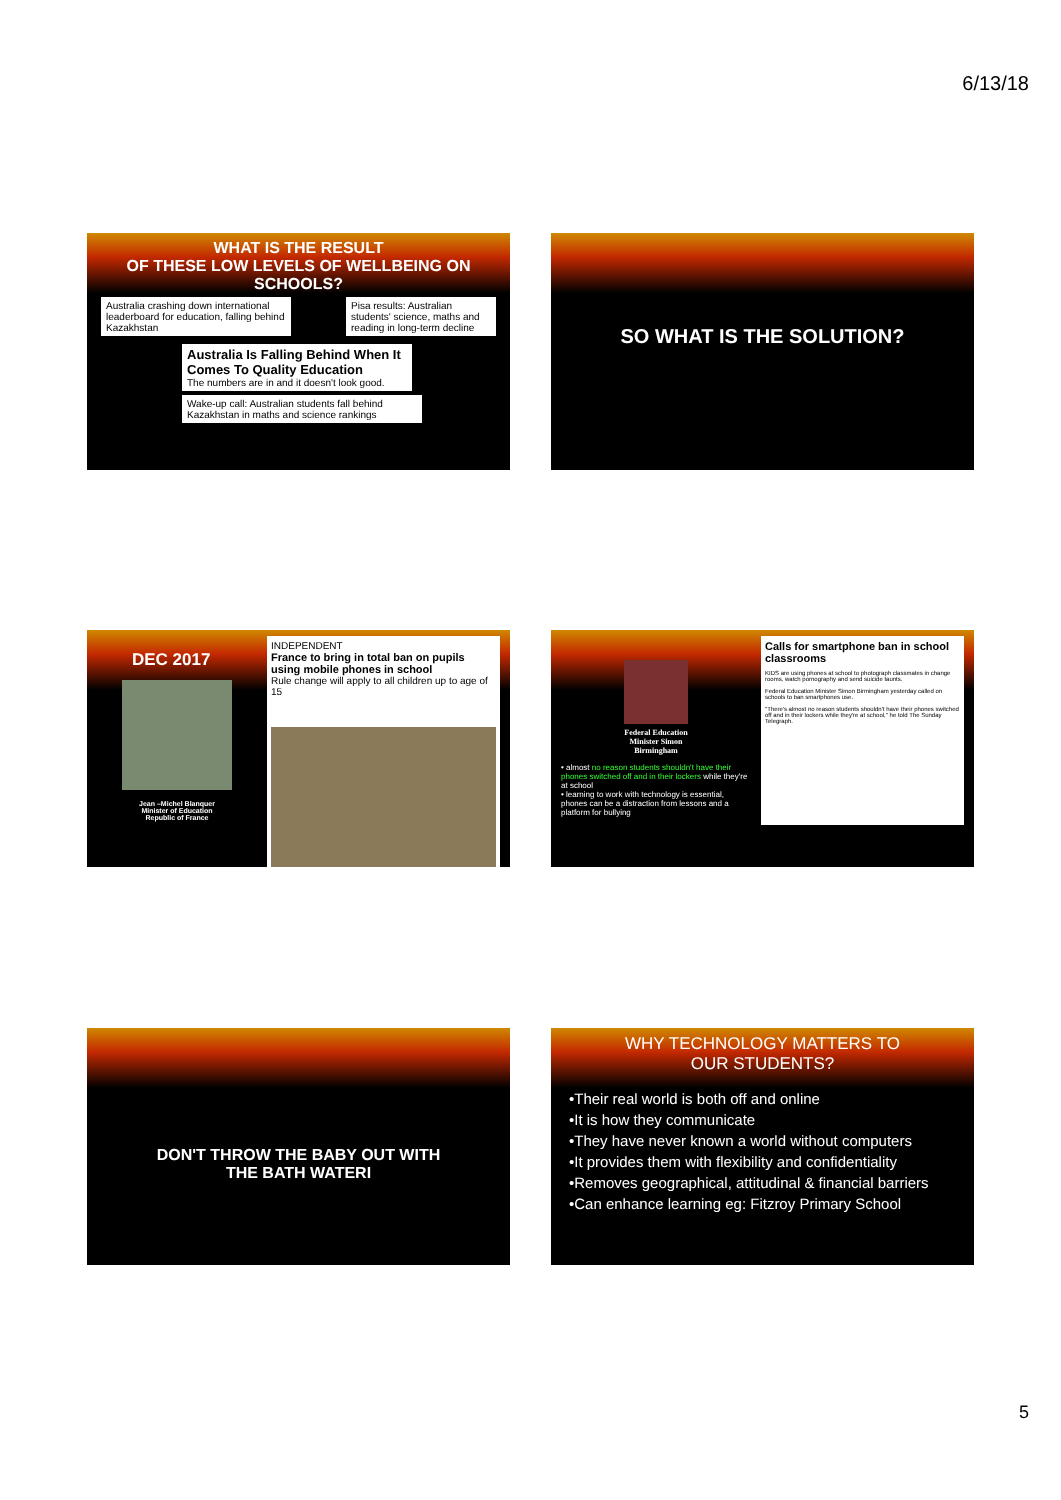6/13/18
WHAT IS THE RESULT
OF THESE LOW LEVELS OF WELLBEING ON SCHOOLS?
Australia crashing down international leaderboard for education, falling behind Kazakhstan
Pisa results: Australian students' science, maths and reading in long-term decline
Australia Is Falling Behind When It Comes To Quality Education
The numbers are in and it doesn't look good.
Wake-up call: Australian students fall behind Kazakhstan in maths and science rankings
SO WHAT IS THE SOLUTION?
DEC 2017
Jean –Michel Blanquer
Minister of Education
Republic of France
INDEPENDENT
France to bring in total ban on pupils using mobile phones in school
Rule change will apply to all children up to age of 15
Federal Education
Minister Simon
Birmingham
• almost no reason students shouldn't have their phones switched off and in their lockers while they're at school
• learning to work with technology is essential, phones can be a distraction from lessons and a platform for bullying
Calls for smartphone ban in school classrooms
KIDS are using phones at school to photograph classmates in change rooms, watch pornography and send suicide taunts.
Federal Education Minister Simon Birmingham yesterday called on schools to ban smartphones use.
"There's almost no reason students shouldn't have their phones switched off and in their lockers while they're at school," he told The Sunday Telegraph.
DON'T THROW THE BABY OUT WITH
THE BATH WATERI
WHY TECHNOLOGY MATTERS TO
OUR STUDENTS?
•Their real world is both off and online
•It is how they communicate
•They have never known a world without computers
•It provides them with flexibility and confidentiality
•Removes geographical, attitudinal & financial barriers
•Can enhance learning eg: Fitzroy Primary School
5